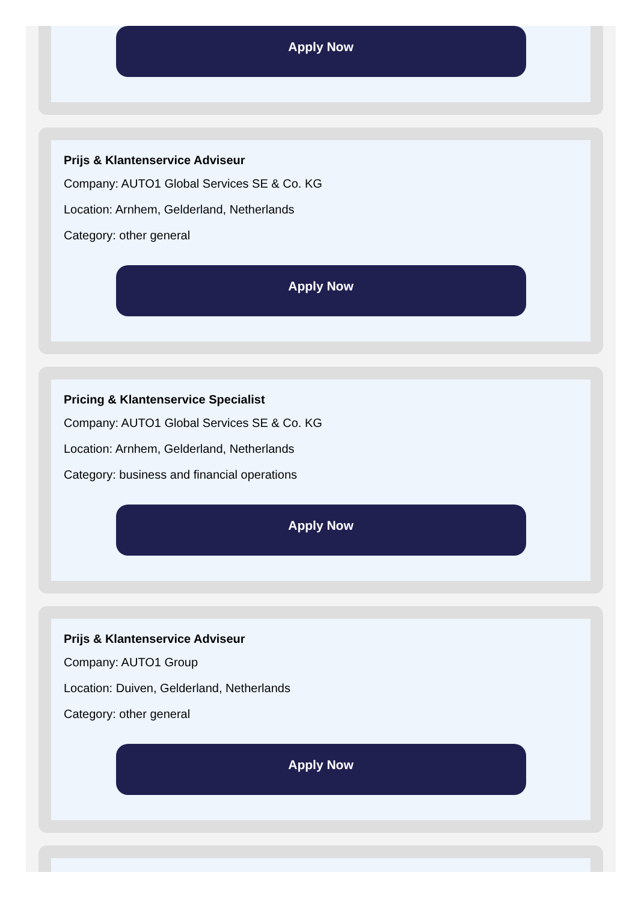Apply Now
Prijs & Klantenservice Adviseur
Company: AUTO1 Global Services SE & Co. KG
Location: Arnhem, Gelderland, Netherlands
Category: other general
Apply Now
Pricing & Klantenservice Specialist
Company: AUTO1 Global Services SE & Co. KG
Location: Arnhem, Gelderland, Netherlands
Category: business and financial operations
Apply Now
Prijs & Klantenservice Adviseur
Company: AUTO1 Group
Location: Duiven, Gelderland, Netherlands
Category: other general
Apply Now